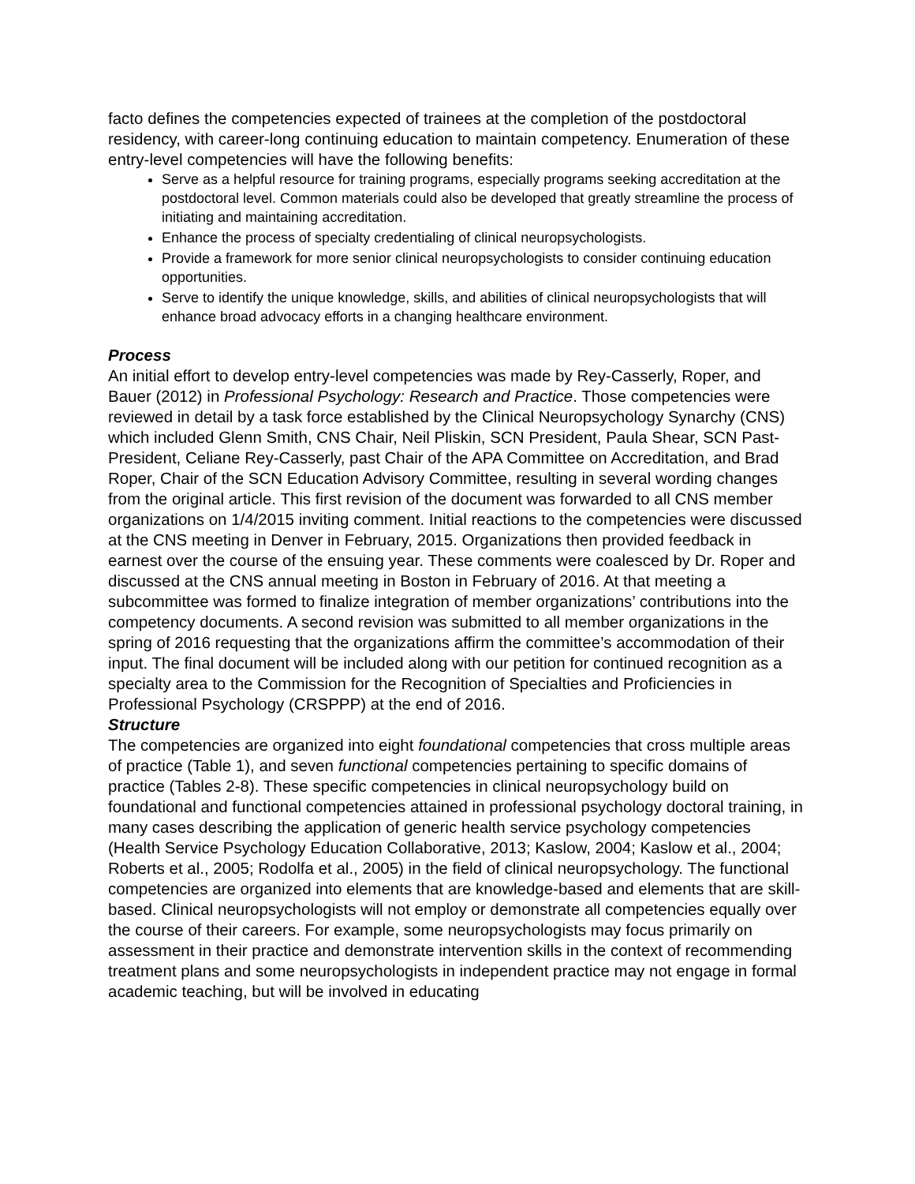facto defines the competencies expected of trainees at the completion of the postdoctoral residency, with career-long continuing education to maintain competency. Enumeration of these entry-level competencies will have the following benefits:
Serve as a helpful resource for training programs, especially programs seeking accreditation at the postdoctoral level. Common materials could also be developed that greatly streamline the process of initiating and maintaining accreditation.
Enhance the process of specialty credentialing of clinical neuropsychologists.
Provide a framework for more senior clinical neuropsychologists to consider continuing education opportunities.
Serve to identify the unique knowledge, skills, and abilities of clinical neuropsychologists that will enhance broad advocacy efforts in a changing healthcare environment.
Process
An initial effort to develop entry-level competencies was made by Rey-Casserly, Roper, and Bauer (2012) in Professional Psychology: Research and Practice. Those competencies were reviewed in detail by a task force established by the Clinical Neuropsychology Synarchy (CNS) which included Glenn Smith, CNS Chair, Neil Pliskin, SCN President, Paula Shear, SCN Past-President, Celiane Rey-Casserly, past Chair of the APA Committee on Accreditation, and Brad Roper, Chair of the SCN Education Advisory Committee, resulting in several wording changes from the original article. This first revision of the document was forwarded to all CNS member organizations on 1/4/2015 inviting comment. Initial reactions to the competencies were discussed at the CNS meeting in Denver in February, 2015. Organizations then provided feedback in earnest over the course of the ensuing year. These comments were coalesced by Dr. Roper and discussed at the CNS annual meeting in Boston in February of 2016. At that meeting a subcommittee was formed to finalize integration of member organizations’ contributions into the competency documents. A second revision was submitted to all member organizations in the spring of 2016 requesting that the organizations affirm the committee’s accommodation of their input. The final document will be included along with our petition for continued recognition as a specialty area to the Commission for the Recognition of Specialties and Proficiencies in Professional Psychology (CRSPPP) at the end of 2016.
Structure
The competencies are organized into eight foundational competencies that cross multiple areas of practice (Table 1), and seven functional competencies pertaining to specific domains of practice (Tables 2-8). These specific competencies in clinical neuropsychology build on foundational and functional competencies attained in professional psychology doctoral training, in many cases describing the application of generic health service psychology competencies (Health Service Psychology Education Collaborative, 2013; Kaslow, 2004; Kaslow et al., 2004; Roberts et al., 2005; Rodolfa et al., 2005) in the field of clinical neuropsychology. The functional competencies are organized into elements that are knowledge-based and elements that are skill-based. Clinical neuropsychologists will not employ or demonstrate all competencies equally over the course of their careers. For example, some neuropsychologists may focus primarily on assessment in their practice and demonstrate intervention skills in the context of recommending treatment plans and some neuropsychologists in independent practice may not engage in formal academic teaching, but will be involved in educating